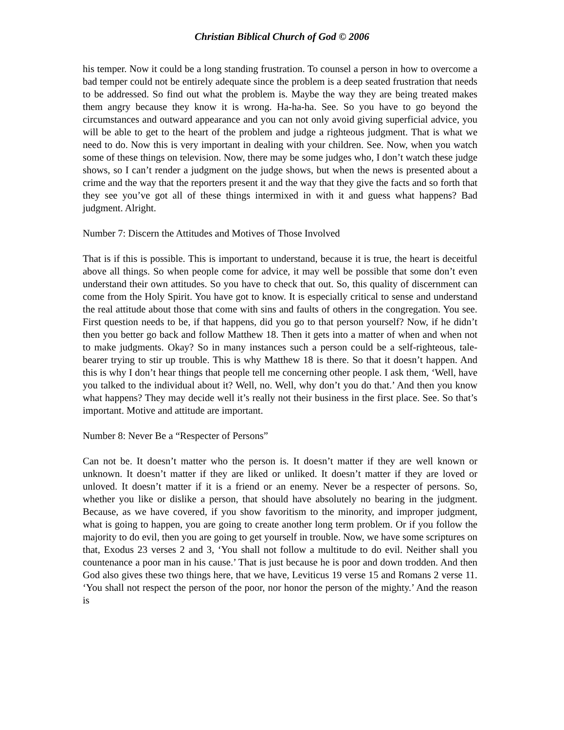Christian Biblical Church of God © 2006
his temper. Now it could be a long standing frustration. To counsel a person in how to overcome a bad temper could not be entirely adequate since the problem is a deep seated frustration that needs to be addressed. So find out what the problem is. Maybe the way they are being treated makes them angry because they know it is wrong. Ha-ha-ha. See. So you have to go beyond the circumstances and outward appearance and you can not only avoid giving superficial advice, you will be able to get to the heart of the problem and judge a righteous judgment. That is what we need to do. Now this is very important in dealing with your children. See. Now, when you watch some of these things on television. Now, there may be some judges who, I don’t watch these judge shows, so I can’t render a judgment on the judge shows, but when the news is presented about a crime and the way that the reporters present it and the way that they give the facts and so forth that they see you’ve got all of these things intermixed in with it and guess what happens? Bad judgment. Alright.
Number 7: Discern the Attitudes and Motives of Those Involved
That is if this is possible. This is important to understand, because it is true, the heart is deceitful above all things. So when people come for advice, it may well be possible that some don’t even understand their own attitudes. So you have to check that out. So, this quality of discernment can come from the Holy Spirit. You have got to know. It is especially critical to sense and understand the real attitude about those that come with sins and faults of others in the congregation. You see. First question needs to be, if that happens, did you go to that person yourself? Now, if he didn’t then you better go back and follow Matthew 18. Then it gets into a matter of when and when not to make judgments. Okay? So in many instances such a person could be a self-righteous, tale-bearer trying to stir up trouble. This is why Matthew 18 is there. So that it doesn’t happen. And this is why I don’t hear things that people tell me concerning other people. I ask them, ‘Well, have you talked to the individual about it? Well, no. Well, why don’t you do that.’ And then you know what happens? They may decide well it’s really not their business in the first place. See. So that’s important. Motive and attitude are important.
Number 8: Never Be a “Respecter of Persons”
Can not be. It doesn’t matter who the person is. It doesn’t matter if they are well known or unknown. It doesn’t matter if they are liked or unliked. It doesn’t matter if they are loved or unloved. It doesn’t matter if it is a friend or an enemy. Never be a respecter of persons. So, whether you like or dislike a person, that should have absolutely no bearing in the judgment. Because, as we have covered, if you show favoritism to the minority, and improper judgment, what is going to happen, you are going to create another long term problem. Or if you follow the majority to do evil, then you are going to get yourself in trouble. Now, we have some scriptures on that, Exodus 23 verses 2 and 3, ‘You shall not follow a multitude to do evil. Neither shall you countenance a poor man in his cause.’ That is just because he is poor and down trodden. And then God also gives these two things here, that we have, Leviticus 19 verse 15 and Romans 2 verse 11. ‘You shall not respect the person of the poor, nor honor the person of the mighty.’ And the reason is